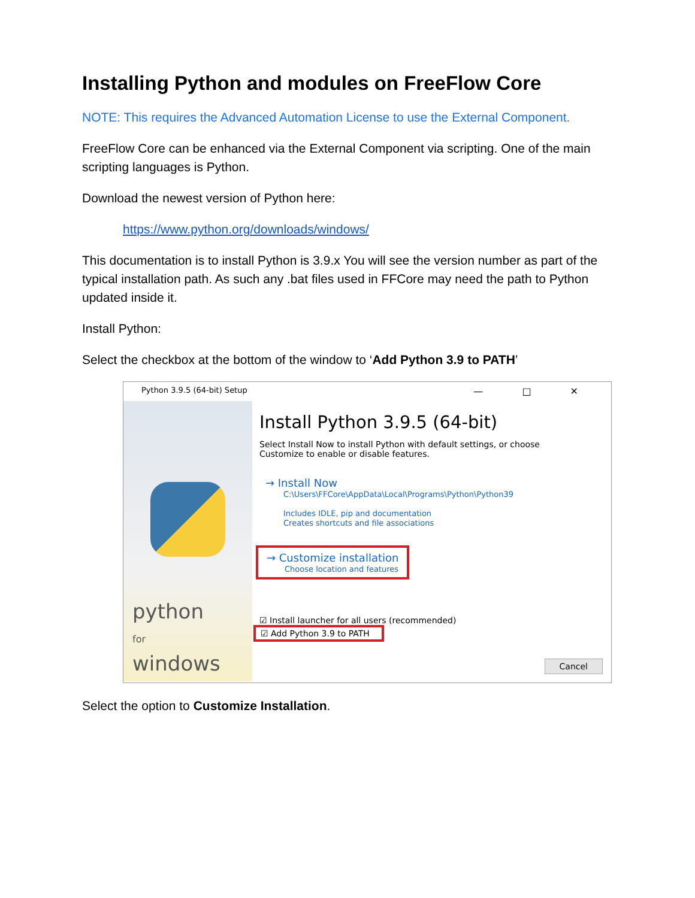Installing Python and modules on FreeFlow Core
NOTE: This requires the Advanced Automation License to use the External Component.
FreeFlow Core can be enhanced via the External Component via scripting. One of the main scripting languages is Python.
Download the newest version of Python here:
https://www.python.org/downloads/windows/
This documentation is to install Python is 3.9.x You will see the version number as part of the typical installation path. As such any .bat files used in FFCore may need the path to Python updated inside it.
Install Python:
Select the checkbox at the bottom of the window to ‘Add Python 3.9 to PATH’
Python 3.9.5 (64-bit) Setup — □ ✕
python
for
windows
Install Python 3.9.5 (64-bit)
Select Install Now to install Python with default settings, or choose
Customize to enable or disable features.
→ Install Now
C:\Users\FFCore\AppData\Local\Programs\Python\Python39
Includes IDLE, pip and documentation
Creates shortcuts and file associations
→ Customize installation
Choose location and features
☑ Install launcher for all users (recommended)
☑ Add Python 3.9 to PATH
Cancel
Select the option to Customize Installation.